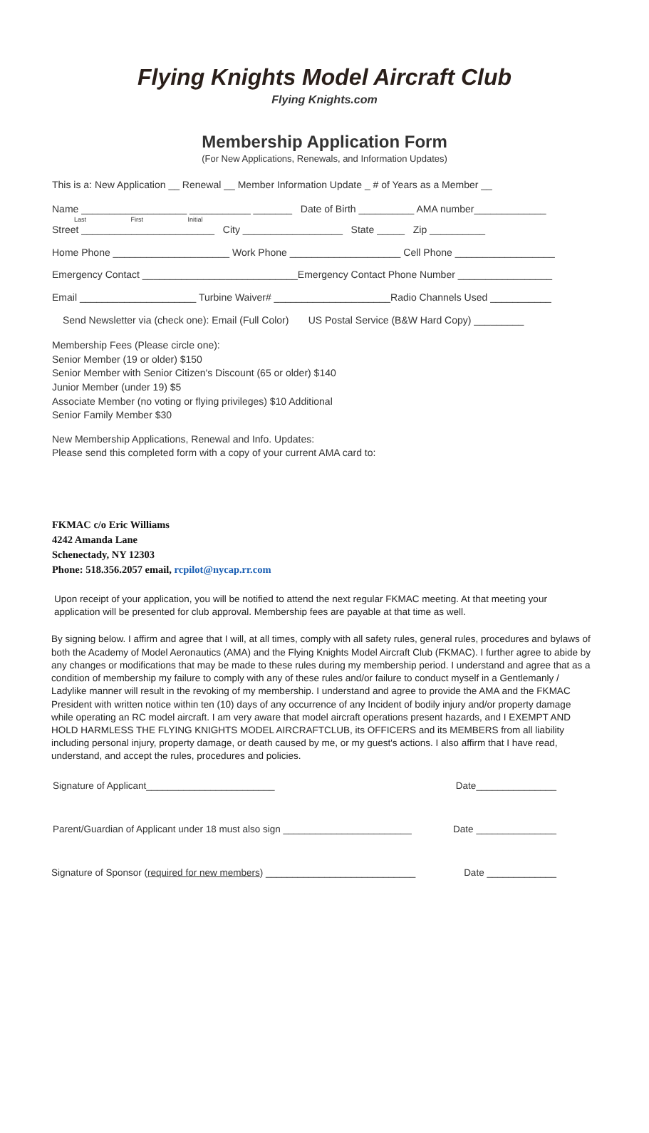Flying Knights Model Aircraft Club
Flying Knights.com
Membership Application Form
(For New Applications, Renewals, and Information Updates)
This is a: New Application __ Renewal __ Member Information Update _ # of Years as a Member __
Name ___________________ ___________ _______ Date of Birth __________ AMA number_____________
Last First Initial
Street ________________________ City __________________ State _____ Zip __________
Home Phone _____________________ Work Phone ____________________ Cell Phone __________________
Emergency Contact ____________________________Emergency Contact Phone Number _________________
Email _____________________ Turbine Waiver# _____________________Radio Channels Used ___________
Send Newsletter via (check one): Email (Full Color) US Postal Service (B&W Hard Copy) _________
Membership Fees (Please circle one):
Senior Member (19 or older) $150
Senior Member with Senior Citizen's Discount (65 or older) $140
Junior Member (under 19) $5
Associate Member (no voting or flying privileges) $10 Additional
Senior Family Member $30
New Membership Applications, Renewal and Info. Updates:
Please send this completed form with a copy of your current AMA card to:
FKMAC c/o Eric Williams
4242 Amanda Lane
Schenectady, NY 12303
Phone: 518.356.2057 email, rcpilot@nycap.rr.com
Upon receipt of your application, you will be notified to attend the next regular FKMAC meeting. At that meeting your application will be presented for club approval. Membership fees are payable at that time as well.
By signing below. I affirm and agree that I will, at all times, comply with all safety rules, general rules, procedures and bylaws of both the Academy of Model Aeronautics (AMA) and the Flying Knights Model Aircraft Club (FKMAC). I further agree to abide by any changes or modifications that may be made to these rules during my membership period. I understand and agree that as a condition of membership my failure to comply with any of these rules and/or failure to conduct myself in a Gentlemanly / Ladylike manner will result in the revoking of my membership. I understand and agree to provide the AMA and the FKMAC President with written notice within ten (10) days of any occurrence of any Incident of bodily injury and/or property damage while operating an RC model aircraft. I am very aware that model aircraft operations present hazards, and I EXEMPT AND HOLD HARMLESS THE FLYING KNIGHTS MODEL AIRCRAFTCLUB, its OFFICERS and its MEMBERS from all liability including personal injury, property damage, or death caused by me, or my guest's actions. I also affirm that I have read, understand, and accept the rules, procedures and policies.
Signature of Applicant________________________ Date_______________
Parent/Guardian of Applicant under 18 must also sign ________________________ Date _______________
Signature of Sponsor (required for new members) ____________________________ Date _____________